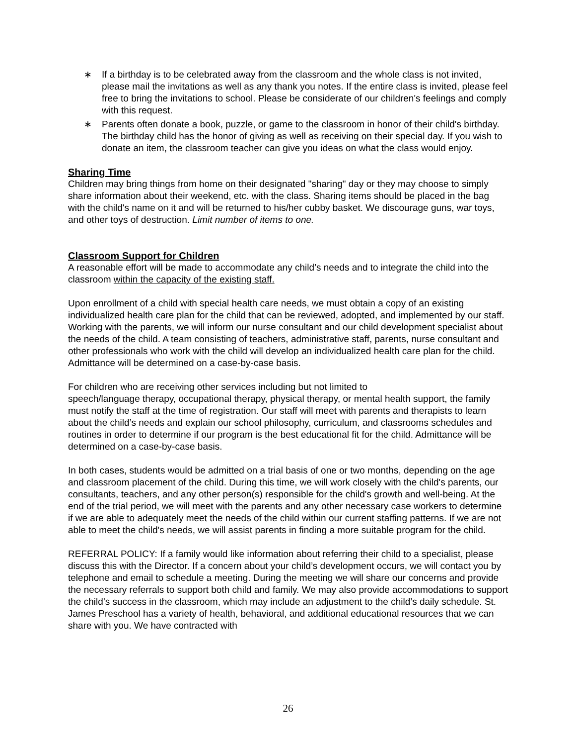∗ If a birthday is to be celebrated away from the classroom and the whole class is not invited, please mail the invitations as well as any thank you notes. If the entire class is invited, please feel free to bring the invitations to school. Please be considerate of our children's feelings and comply with this request.
∗ Parents often donate a book, puzzle, or game to the classroom in honor of their child's birthday. The birthday child has the honor of giving as well as receiving on their special day. If you wish to donate an item, the classroom teacher can give you ideas on what the class would enjoy.
Sharing Time
Children may bring things from home on their designated "sharing" day or they may choose to simply share information about their weekend, etc. with the class. Sharing items should be placed in the bag with the child's name on it and will be returned to his/her cubby basket. We discourage guns, war toys, and other toys of destruction. Limit number of items to one.
Classroom Support for Children
A reasonable effort will be made to accommodate any child’s needs and to integrate the child into the classroom within the capacity of the existing staff.
Upon enrollment of a child with special health care needs, we must obtain a copy of an existing individualized health care plan for the child that can be reviewed, adopted, and implemented by our staff. Working with the parents, we will inform our nurse consultant and our child development specialist about the needs of the child. A team consisting of teachers, administrative staff, parents, nurse consultant and other professionals who work with the child will develop an individualized health care plan for the child. Admittance will be determined on a case-by-case basis.
For children who are receiving other services including but not limited to
speech/language therapy, occupational therapy, physical therapy, or mental health support, the family must notify the staff at the time of registration. Our staff will meet with parents and therapists to learn about the child’s needs and explain our school philosophy, curriculum, and classrooms schedules and routines in order to determine if our program is the best educational fit for the child. Admittance will be determined on a case-by-case basis.
In both cases, students would be admitted on a trial basis of one or two months, depending on the age and classroom placement of the child. During this time, we will work closely with the child's parents, our consultants, teachers, and any other person(s) responsible for the child's growth and well-being. At the end of the trial period, we will meet with the parents and any other necessary case workers to determine if we are able to adequately meet the needs of the child within our current staffing patterns. If we are not able to meet the child's needs, we will assist parents in finding a more suitable program for the child.
REFERRAL POLICY: If a family would like information about referring their child to a specialist, please discuss this with the Director. If a concern about your child’s development occurs, we will contact you by telephone and email to schedule a meeting. During the meeting we will share our concerns and provide the necessary referrals to support both child and family. We may also provide accommodations to support the child’s success in the classroom, which may include an adjustment to the child’s daily schedule. St. James Preschool has a variety of health, behavioral, and additional educational resources that we can share with you. We have contracted with
26